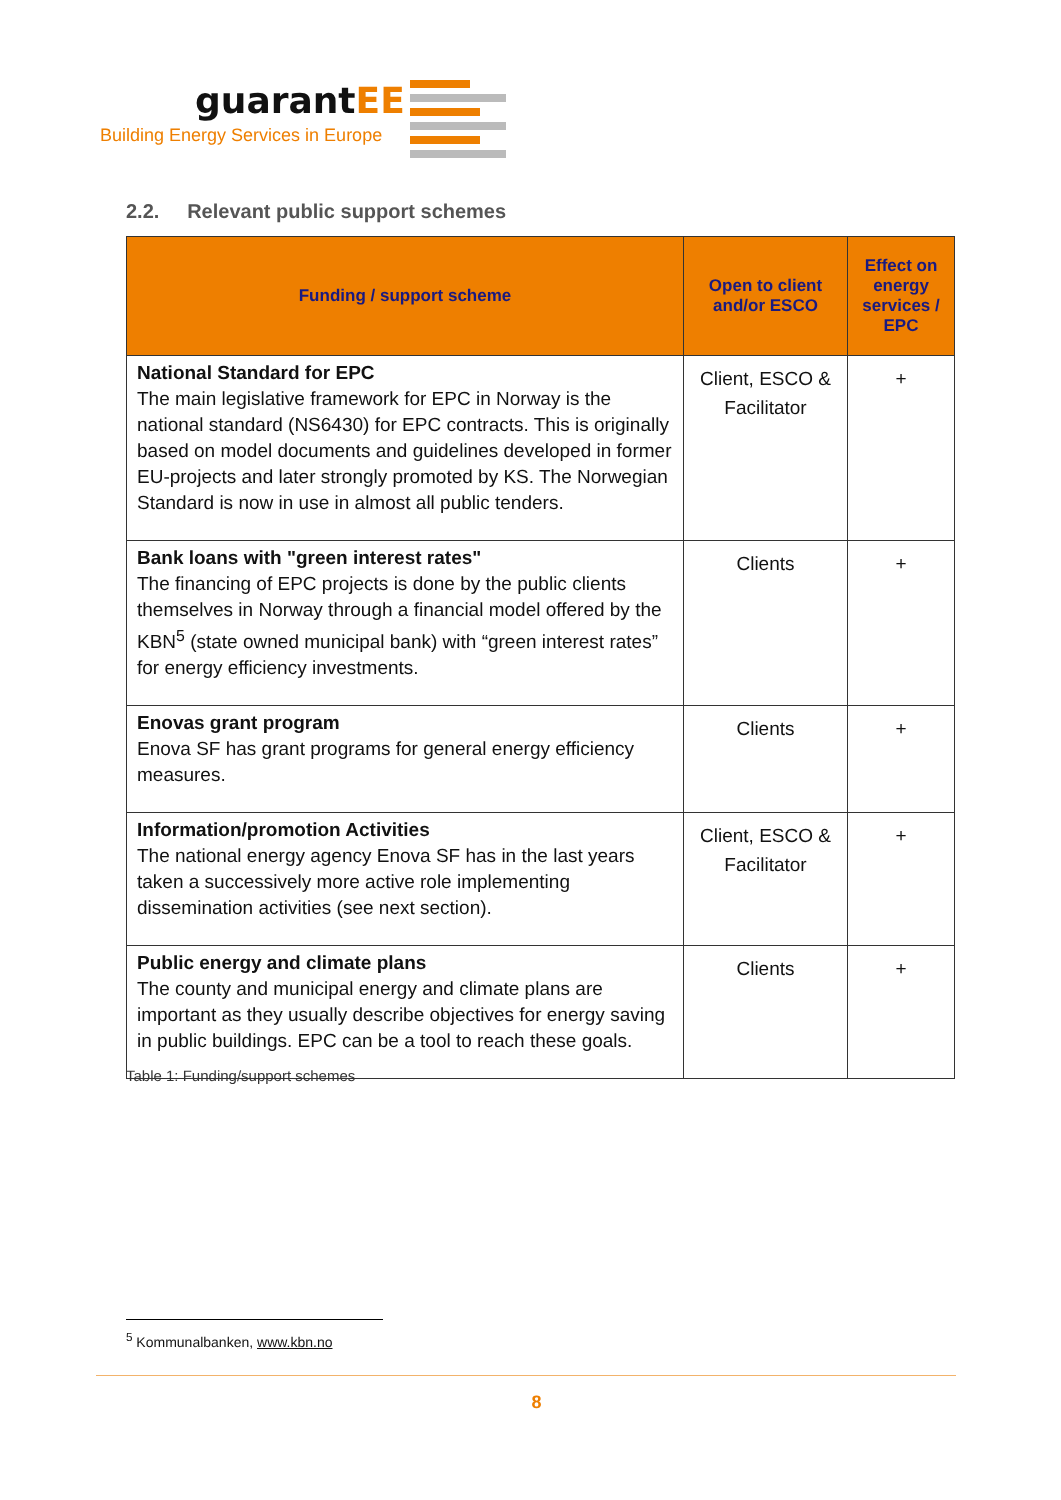guarantEE
Building Energy Services in Europe
2.2. Relevant public support schemes
| Funding / support scheme | Open to client and/or ESCO | Effect on energy services / EPC |
| --- | --- | --- |
| National Standard for EPC The main legislative framework for EPC in Norway is the national standard (NS6430) for EPC contracts. This is originally based on model documents and guidelines developed in former EU-projects and later strongly promoted by KS. The Norwegian Standard is now in use in almost all public tenders. | Client, ESCO & Facilitator | + |
| Bank loans with "green interest rates" The financing of EPC projects is done by the public clients themselves in Norway through a financial model offered by the KBN<sup>5</sup> (state owned municipal bank) with “green interest rates” for energy efficiency investments. | Clients | + |
| Enovas grant program Enova SF has grant programs for general energy efficiency measures. | Clients | + |
| Information/promotion Activities The national energy agency Enova SF has in the last years taken a successively more active role implementing dissemination activities (see next section). | Client, ESCO & Facilitator | + |
| Public energy and climate plans The county and municipal energy and climate plans are important as they usually describe objectives for energy saving in public buildings. EPC can be a tool to reach these goals. | Clients | + |
Table 1: Funding/support schemes
<sup>5</sup> Kommunalbanken, www.kbn.no
8